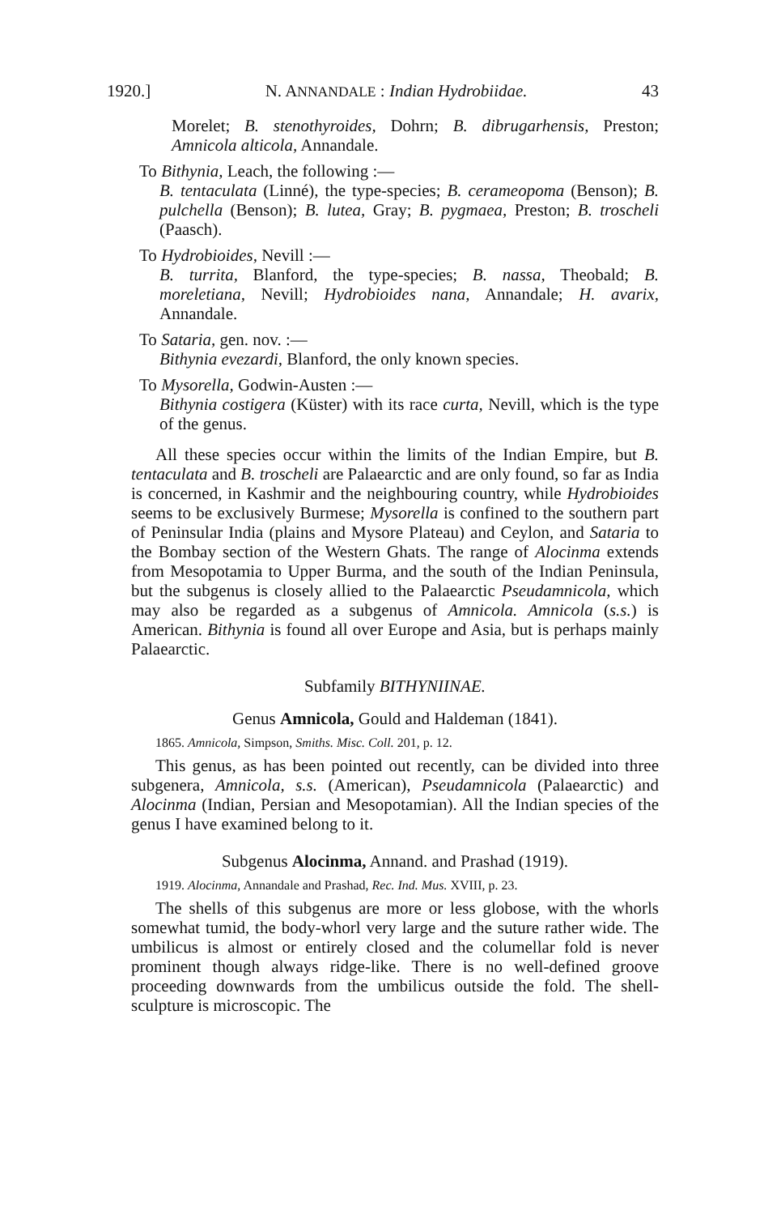1920.] N. ANNANDALE : Indian Hydrobiidae. 43
Morelet; B. stenothyroides, Dohrn; B. dibrugarhensis, Preston; Amnicola alticola, Annandale.
To Bithynia, Leach, the following :—
B. tentaculata (Linné), the type-species; B. cerameopoma (Benson); B. pulchella (Benson); B. lutea, Gray; B. pygmaea, Preston; B. troscheli (Paasch).
To Hydrobioides, Nevill :—
B. turrita, Blanford, the type-species; B. nassa, Theobald; B. moreletiana, Nevill; Hydrobioides nana, Annandale; H. avarix, Annandale.
To Sataria, gen. nov. :—
Bithynia evezardi, Blanford, the only known species.
To Mysorella, Godwin-Austen :—
Bithynia costigera (Küster) with its race curta, Nevill, which is the type of the genus.
All these species occur within the limits of the Indian Empire, but B. tentaculata and B. troscheli are Palaearctic and are only found, so far as India is concerned, in Kashmir and the neighbouring country, while Hydrobioides seems to be exclusively Burmese; Mysorella is confined to the southern part of Peninsular India (plains and Mysore Plateau) and Ceylon, and Sataria to the Bombay section of the Western Ghats. The range of Alocinma extends from Mesopotamia to Upper Burma, and the south of the Indian Peninsula, but the subgenus is closely allied to the Palaearctic Pseudamnicola, which may also be regarded as a subgenus of Amnicola. Amnicola (s.s.) is American. Bithynia is found all over Europe and Asia, but is perhaps mainly Palaearctic.
Subfamily BITHYNIINAE.
Genus Amnicola, Gould and Haldeman (1841).
1865. Amnicola, Simpson, Smiths. Misc. Coll. 201, p. 12.
This genus, as has been pointed out recently, can be divided into three subgenera, Amnicola, s.s. (American), Pseudamnicola (Palaearctic) and Alocinma (Indian, Persian and Mesopotamian). All the Indian species of the genus I have examined belong to it.
Subgenus Alocinma, Annand. and Prashad (1919).
1919. Alocinma, Annandale and Prashad, Rec. Ind. Mus. XVIII, p. 23.
The shells of this subgenus are more or less globose, with the whorls somewhat tumid, the body-whorl very large and the suture rather wide. The umbilicus is almost or entirely closed and the columellar fold is never prominent though always ridge-like. There is no well-defined groove proceeding downwards from the umbilicus outside the fold. The shell-sculpture is microscopic. The